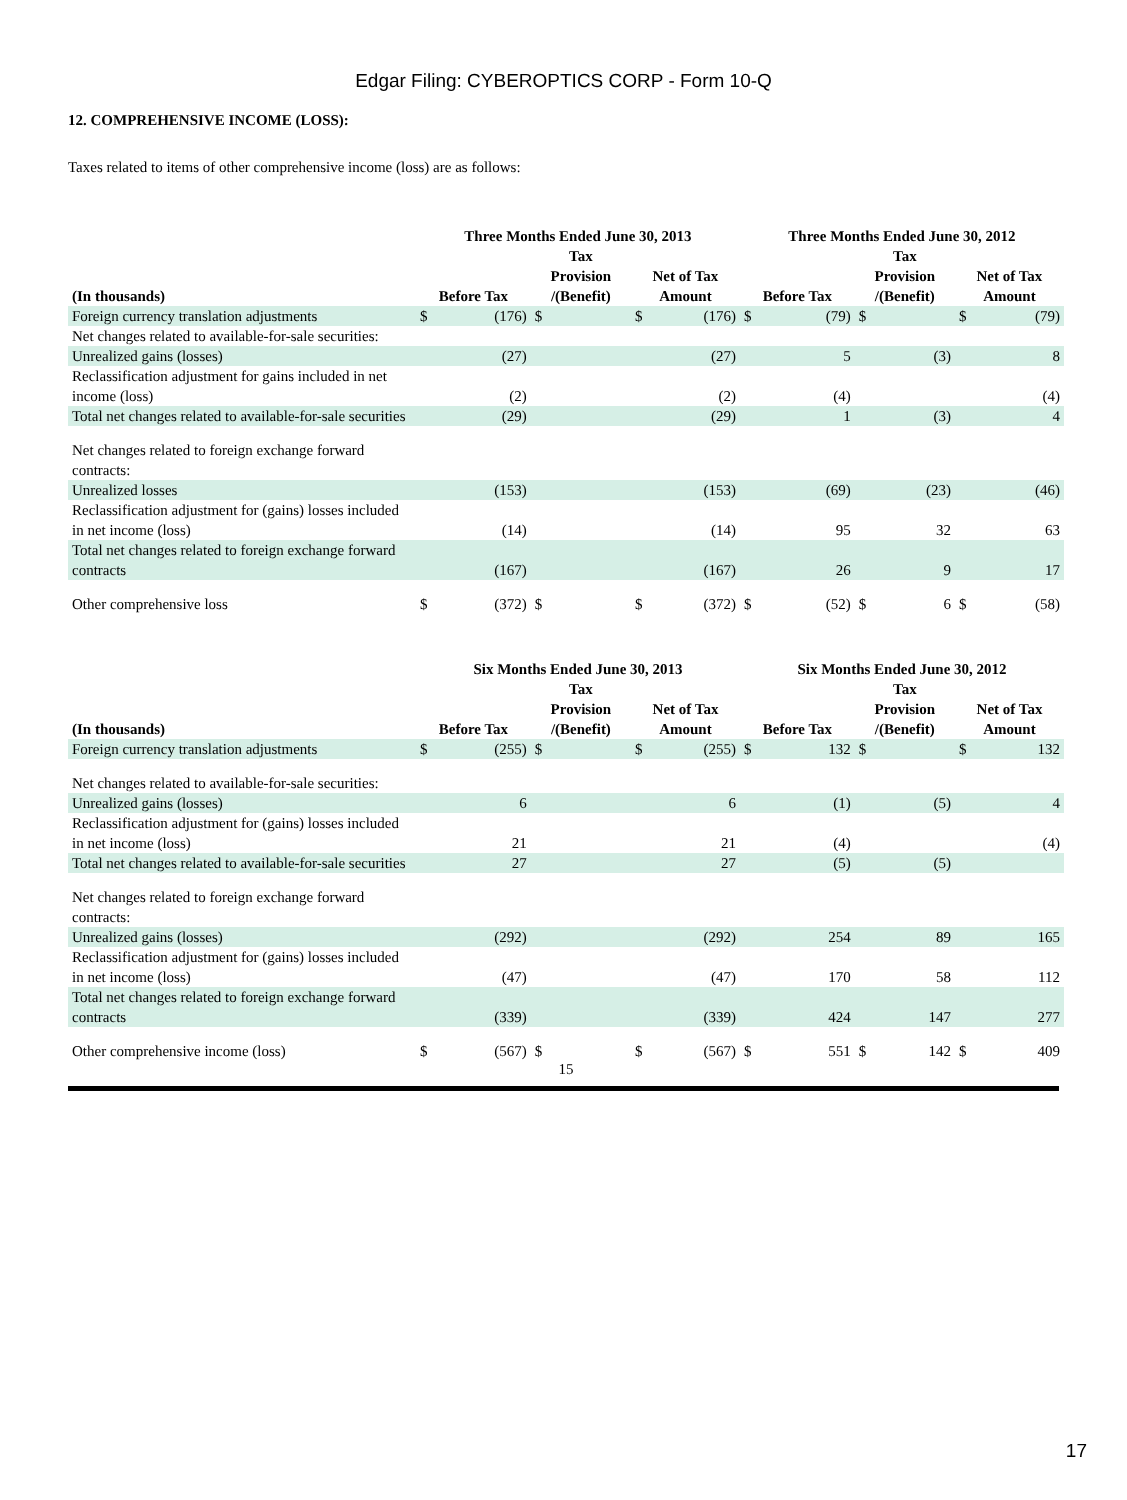Edgar Filing: CYBEROPTICS CORP - Form 10-Q
12. COMPREHENSIVE INCOME (LOSS):
Taxes related to items of other comprehensive income (loss) are as follows:
| | Three Months Ended June 30, 2013 | | | | | | Three Months Ended June 30, 2012 | | | | | |
| --- | --- | --- | --- | --- | --- | --- | --- | --- | --- | --- | --- | --- |
| (In thousands) | Before Tax | | Tax Provision /(Benefit) | | Net of Tax Amount | | Before Tax | | Tax Provision /(Benefit) | | Net of Tax Amount | |
| Foreign currency translation adjustments | $ | (176) | $ | | $ | (176) | $ | (79) | $ | | $ | (79) |
| Net changes related to available-for-sale securities: | | | | | | | | | | | | |
| Unrealized gains (losses) | | (27) | | | | (27) | | 5 | | (3) | | 8 |
| Reclassification adjustment for gains included in net income (loss) | | (2) | | | | (2) | | (4) | | | | (4) |
| Total net changes related to available-for-sale securities | | (29) | | | | (29) | | 1 | | (3) | | 4 |
| Net changes related to foreign exchange forward contracts: | | | | | | | | | | | | |
| Unrealized losses | | (153) | | | | (153) | | (69) | | (23) | | (46) |
| Reclassification adjustment for (gains) losses included in net income (loss) | | (14) | | | | (14) | | 95 | | 32 | | 63 |
| Total net changes related to foreign exchange forward contracts | | (167) | | | | (167) | | 26 | | 9 | | 17 |
| Other comprehensive loss | $ | (372) | $ | | $ | (372) | $ | (52) | $ | 6 | $ | (58) |
| | Six Months Ended June 30, 2013 | | | | | | Six Months Ended June 30, 2012 | | | | | |
| --- | --- | --- | --- | --- | --- | --- | --- | --- | --- | --- | --- | --- |
| (In thousands) | Before Tax | | Tax Provision /(Benefit) | | Net of Tax Amount | | Before Tax | | Tax Provision /(Benefit) | | Net of Tax Amount | |
| Foreign currency translation adjustments | $ | (255) | $ | | $ | (255) | $ | 132 | $ | | $ | 132 |
| Net changes related to available-for-sale securities: | | | | | | | | | | | | |
| Unrealized gains (losses) | | 6 | | | | 6 | | (1) | | (5) | | 4 |
| Reclassification adjustment for (gains) losses included in net income (loss) | | 21 | | | | 21 | | (4) | | | | (4) |
| Total net changes related to available-for-sale securities | | 27 | | | | 27 | | (5) | | (5) | | |
| Net changes related to foreign exchange forward contracts: | | | | | | | | | | | | |
| Unrealized gains (losses) | | (292) | | | | (292) | | 254 | | 89 | | 165 |
| Reclassification adjustment for (gains) losses included in net income (loss) | | (47) | | | | (47) | | 170 | | 58 | | 112 |
| Total net changes related to foreign exchange forward contracts | | (339) | | | | (339) | | 424 | | 147 | | 277 |
| Other comprehensive income (loss) | $ | (567) | $ | | $ | (567) | $ | 551 | $ | 142 | $ | 409 |
15
17